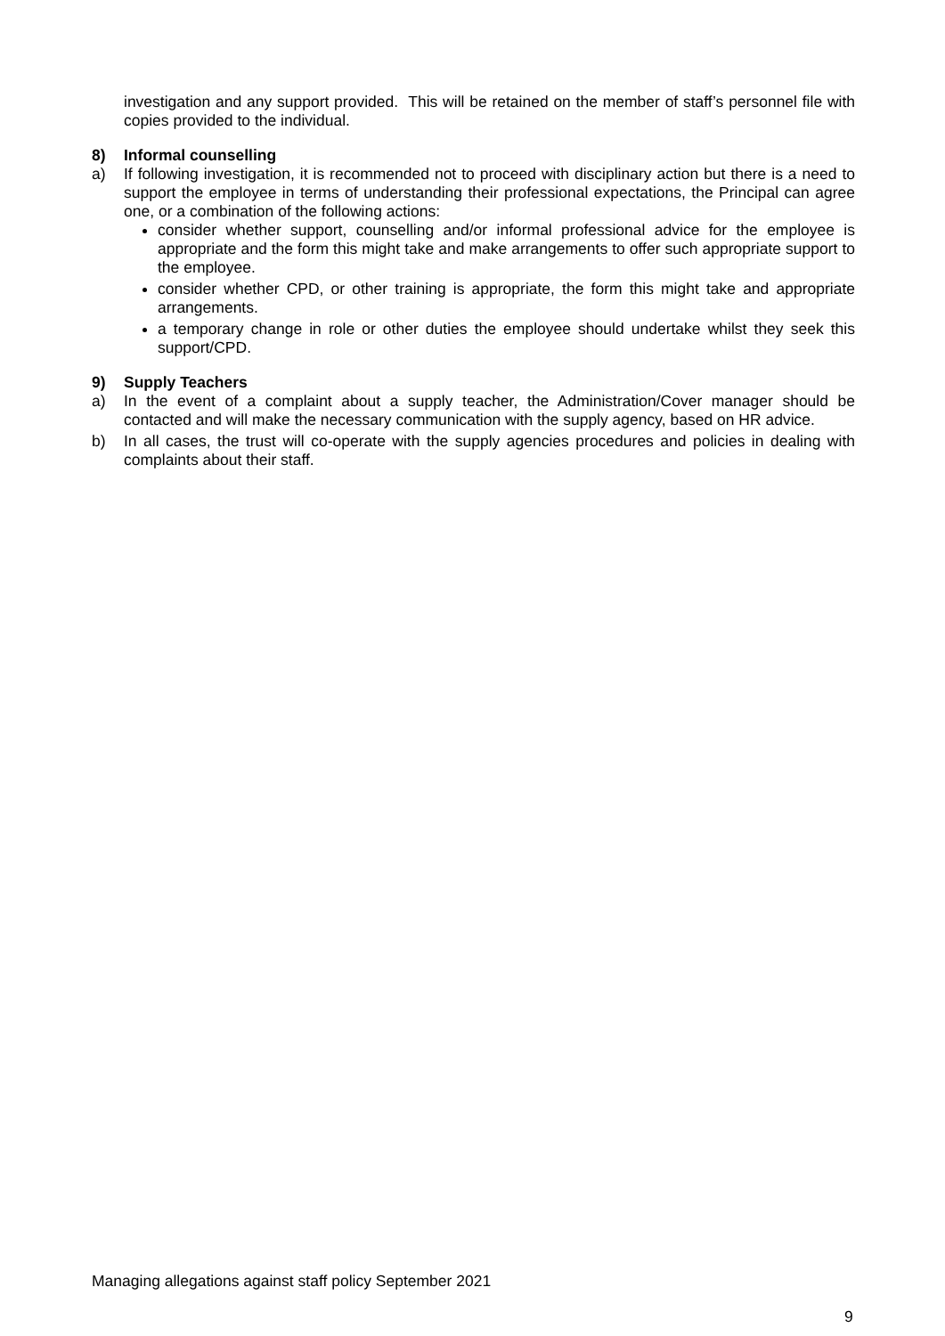investigation and any support provided. This will be retained on the member of staff’s personnel file with copies provided to the individual.
8) Informal counselling
a) If following investigation, it is recommended not to proceed with disciplinary action but there is a need to support the employee in terms of understanding their professional expectations, the Principal can agree one, or a combination of the following actions:
consider whether support, counselling and/or informal professional advice for the employee is appropriate and the form this might take and make arrangements to offer such appropriate support to the employee.
consider whether CPD, or other training is appropriate, the form this might take and appropriate arrangements.
a temporary change in role or other duties the employee should undertake whilst they seek this support/CPD.
9) Supply Teachers
a) In the event of a complaint about a supply teacher, the Administration/Cover manager should be contacted and will make the necessary communication with the supply agency, based on HR advice.
b) In all cases, the trust will co-operate with the supply agencies procedures and policies in dealing with complaints about their staff.
Managing allegations against staff policy September 2021
9